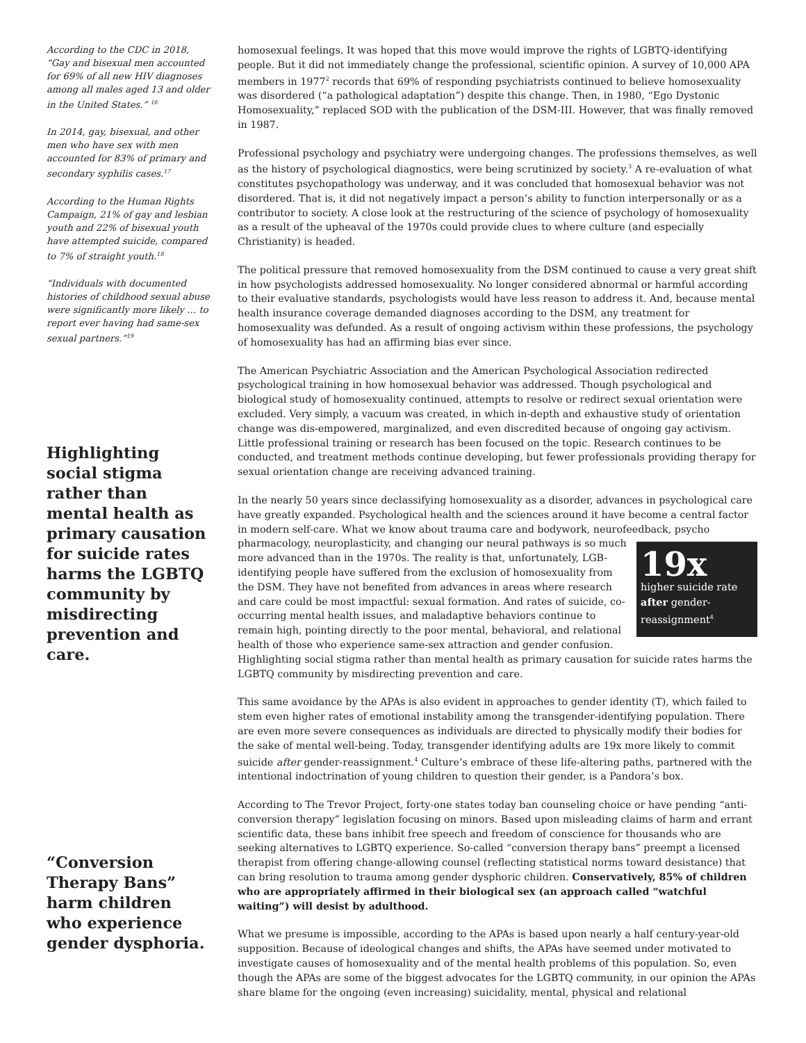According to the CDC in 2018, “Gay and bisexual men accounted for 69% of all new HIV diagnoses among all males aged 13 and older in the United States.” <sup>16</sup>
In 2014, gay, bisexual, and other men who have sex with men accounted for 83% of primary and secondary syphilis cases.<sup>17</sup>
According to the Human Rights Campaign, 21% of gay and lesbian youth and 22% of bisexual youth have attempted suicide, compared to 7% of straight youth.<sup>18</sup>
“Individuals with documented histories of childhood sexual abuse were significantly more likely … to report ever having had same-sex sexual partners.”<sup>19</sup>
Highlighting social stigma rather than mental health as primary causation for suicide rates harms the LGBTQ community by misdirecting prevention and care.
“Conversion Therapy Bans” harm children who experience gender dysphoria.
homosexual feelings. It was hoped that this move would improve the rights of LGBTQ-identifying people. But it did not immediately change the professional, scientific opinion. A survey of 10,000 APA members in 1977<sup>2</sup> records that 69% of responding psychiatrists continued to believe homosexuality was disordered (“a pathological adaptation”) despite this change. Then, in 1980, “Ego Dystonic Homosexuality,” replaced SOD with the publication of the DSM-III. However, that was finally removed in 1987.
Professional psychology and psychiatry were undergoing changes. The professions themselves, as well as the history of psychological diagnostics, were being scrutinized by society.<sup>3</sup> A re-evaluation of what constitutes psychopathology was underway, and it was concluded that homosexual behavior was not disordered. That is, it did not negatively impact a person’s ability to function interpersonally or as a contributor to society. A close look at the restructuring of the science of psychology of homosexuality as a result of the upheaval of the 1970s could provide clues to where culture (and especially Christianity) is headed.
The political pressure that removed homosexuality from the DSM continued to cause a very great shift in how psychologists addressed homosexuality. No longer considered abnormal or harmful according to their evaluative standards, psychologists would have less reason to address it. And, because mental health insurance coverage demanded diagnoses according to the DSM, any treatment for homosexuality was defunded. As a result of ongoing activism within these professions, the psychology of homosexuality has had an affirming bias ever since.
The American Psychiatric Association and the American Psychological Association redirected psychological training in how homosexual behavior was addressed. Though psychological and biological study of homosexuality continued, attempts to resolve or redirect sexual orientation were excluded. Very simply, a vacuum was created, in which in-depth and exhaustive study of orientation change was dis-empowered, marginalized, and even discredited because of ongoing gay activism. Little professional training or research has been focused on the topic. Research continues to be conducted, and treatment methods continue developing, but fewer professionals providing therapy for sexual orientation change are receiving advanced training.
In the nearly 50 years since declassifying homosexuality as a disorder, advances in psychological care have greatly expanded. Psychological health and the sciences around it have become a central factor in modern self-care. What we know about trauma care and bodywork, neurofeedback, psycho pharmacology, neuroplasticity, and changing our neural pathways is so much 19x
higher suicide rate after gender-reassignment<sup>4</sup> more advanced than in the 1970s. The reality is that, unfortunately, LGB-identifying people have suffered from the exclusion of homosexuality from the DSM. They have not benefited from advances in areas where research and care could be most impactful: sexual formation. And rates of suicide, co-occurring mental health issues, and maladaptive behaviors continue to remain high, pointing directly to the poor mental, behavioral, and relational health of those who experience same-sex attraction and gender confusion. Highlighting social stigma rather than mental health as primary causation for suicide rates harms the LGBTQ community by misdirecting prevention and care.
This same avoidance by the APAs is also evident in approaches to gender identity (T), which failed to stem even higher rates of emotional instability among the transgender-identifying population. There are even more severe consequences as individuals are directed to physically modify their bodies for the sake of mental well-being. Today, transgender identifying adults are 19x more likely to commit suicide after gender-reassignment.<sup>4</sup> Culture’s embrace of these life-altering paths, partnered with the intentional indoctrination of young children to question their gender, is a Pandora’s box.
According to The Trevor Project, forty-one states today ban counseling choice or have pending “anti-conversion therapy” legislation focusing on minors. Based upon misleading claims of harm and errant scientific data, these bans inhibit free speech and freedom of conscience for thousands who are seeking alternatives to LGBTQ experience. So-called “conversion therapy bans” preempt a licensed therapist from offering change-allowing counsel (reflecting statistical norms toward desistance) that can bring resolution to trauma among gender dysphoric children. Conservatively, 85% of children who are appropriately affirmed in their biological sex (an approach called “watchful waiting”) will desist by adulthood.
What we presume is impossible, according to the APAs is based upon nearly a half century-year-old supposition. Because of ideological changes and shifts, the APAs have seemed under motivated to investigate causes of homosexuality and of the mental health problems of this population. So, even though the APAs are some of the biggest advocates for the LGBTQ community, in our opinion the APAs share blame for the ongoing (even increasing) suicidality, mental, physical and relational